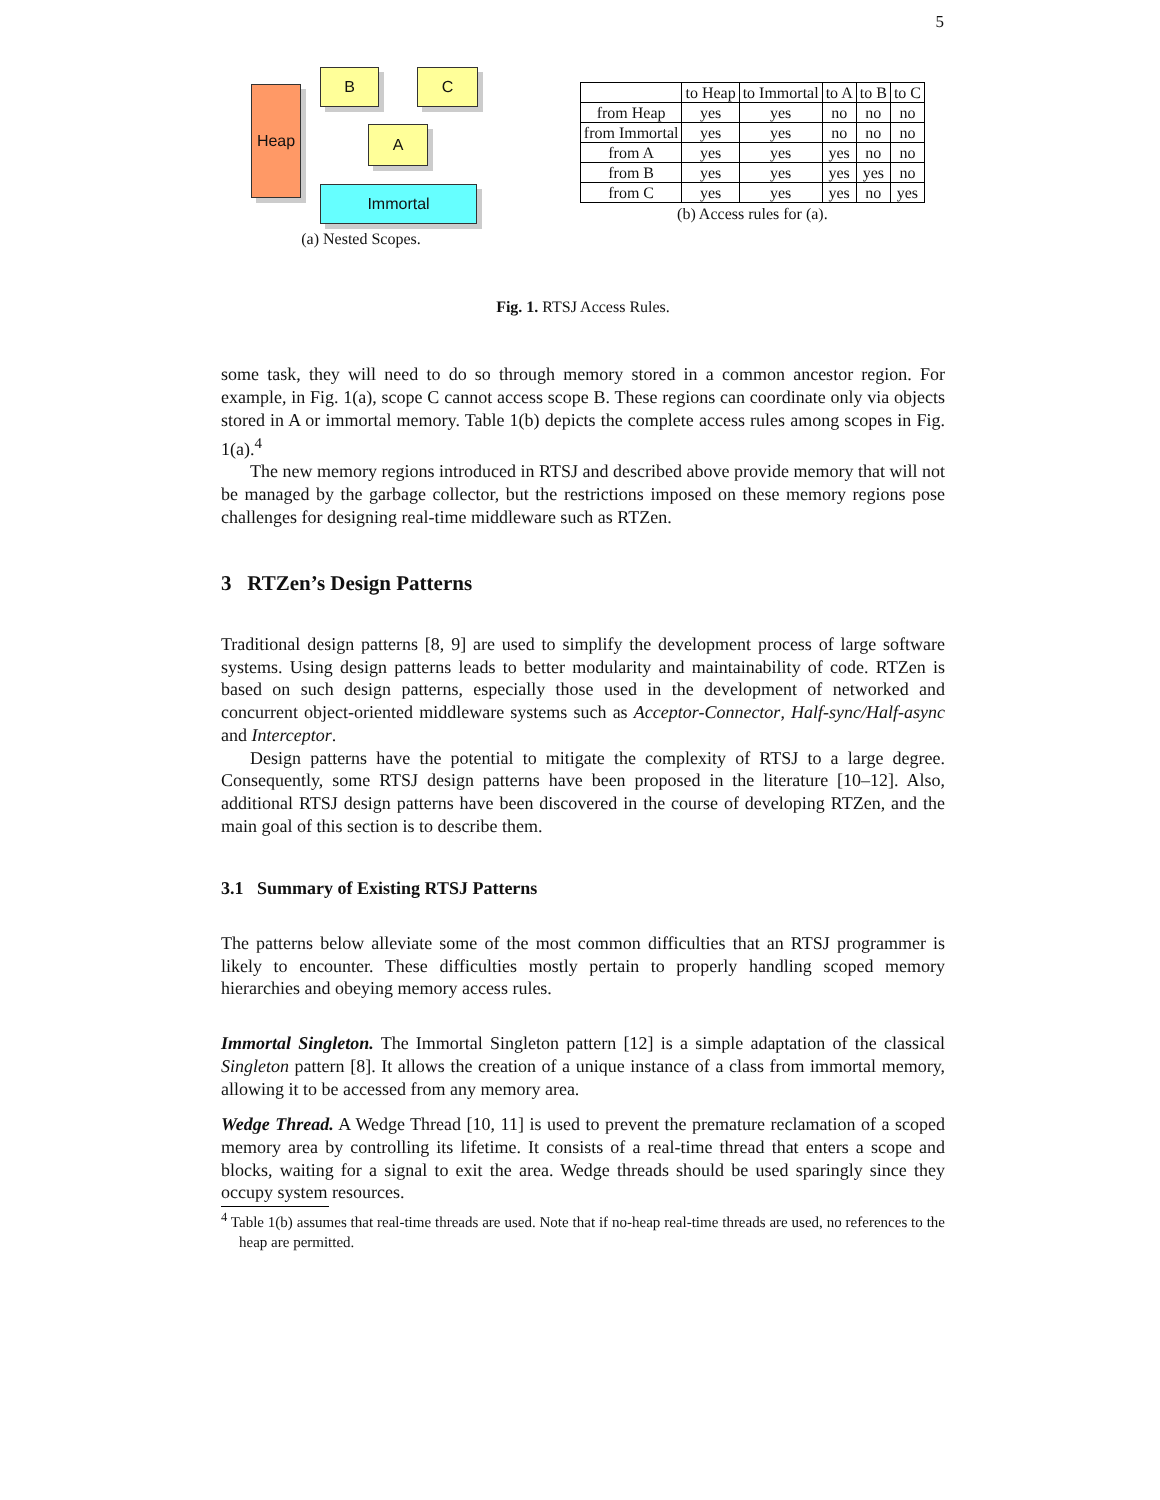5
Heap
B C
A
Immortal
(a) Nested Scopes.
| | to Heap | to Immortal | to A | to B | to C |
| --- | --- | --- | --- | --- | --- |
| from Heap | yes | yes | no | no | no |
| from Immortal | yes | yes | no | no | no |
| from A | yes | yes | yes | no | no |
| from B | yes | yes | yes | yes | no |
| from C | yes | yes | yes | no | yes |
(b) Access rules for (a).
Fig. 1. RTSJ Access Rules.
some task, they will need to do so through memory stored in a common ancestor region. For example, in Fig. 1(a), scope C cannot access scope B. These regions can coordinate only via objects stored in A or immortal memory. Table 1(b) depicts the complete access rules among scopes in Fig. 1(a).<sup>4</sup>
The new memory regions introduced in RTSJ and described above provide memory that will not be managed by the garbage collector, but the restrictions imposed on these memory regions pose challenges for designing real-time middleware such as RTZen.
3 RTZen’s Design Patterns
Traditional design patterns [8, 9] are used to simplify the development process of large software systems. Using design patterns leads to better modularity and maintainability of code. RTZen is based on such design patterns, especially those used in the development of networked and concurrent object-oriented middleware systems such as Acceptor-Connector, Half-sync/Half-async and Interceptor.
Design patterns have the potential to mitigate the complexity of RTSJ to a large degree. Consequently, some RTSJ design patterns have been proposed in the literature [10–12]. Also, additional RTSJ design patterns have been discovered in the course of developing RTZen, and the main goal of this section is to describe them.
3.1 Summary of Existing RTSJ Patterns
The patterns below alleviate some of the most common difficulties that an RTSJ programmer is likely to encounter. These difficulties mostly pertain to properly handling scoped memory hierarchies and obeying memory access rules.
Immortal Singleton. The Immortal Singleton pattern [12] is a simple adaptation of the classical Singleton pattern [8]. It allows the creation of a unique instance of a class from immortal memory, allowing it to be accessed from any memory area.
Wedge Thread. A Wedge Thread [10, 11] is used to prevent the premature reclamation of a scoped memory area by controlling its lifetime. It consists of a real-time thread that enters a scope and blocks, waiting for a signal to exit the area. Wedge threads should be used sparingly since they occupy system resources.
<sup>4</sup> Table 1(b) assumes that real-time threads are used. Note that if no-heap real-time threads are used, no references to the heap are permitted.